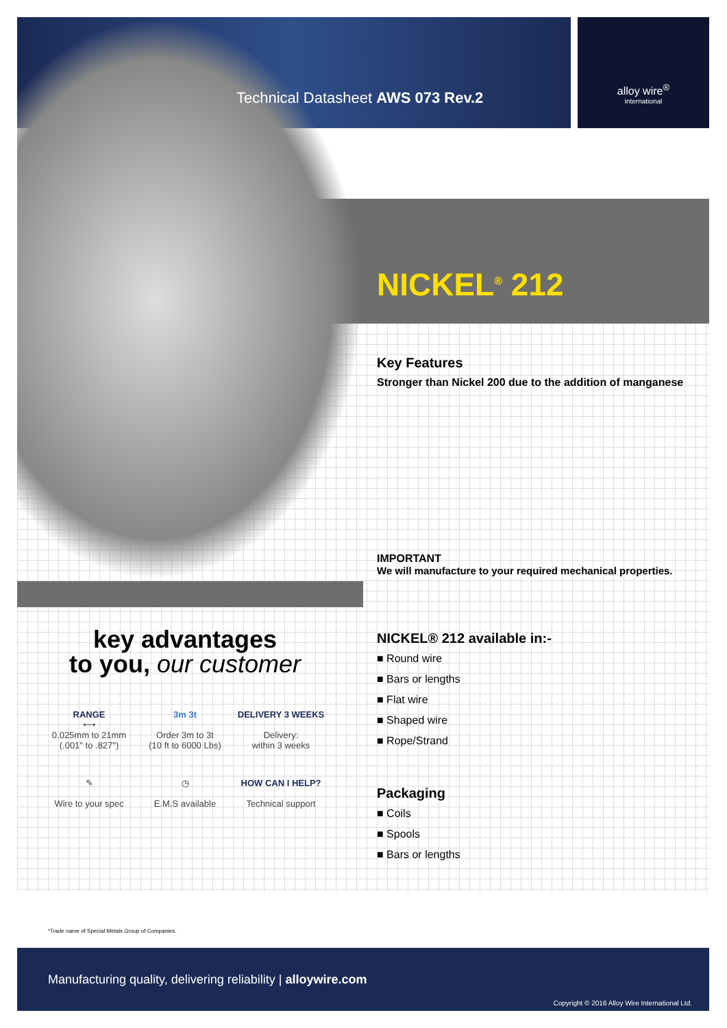alloy wire<sup>®</sup>
international
Technical Datasheet AWS 073 Rev.2
NICKEL<sup>®</sup> 212
Key Features
Stronger than Nickel 200 due to the addition of manganese
IMPORTANT
We will manufacture to your required mechanical properties.
NICKEL® 212 available in:-
■ Round wire
■ Bars or lengths
■ Flat wire
■ Shaped wire
■ Rope/Strand
Packaging
■ Coils
■ Spools
■ Bars or lengths
key advantages
to you, our customer
RANGE
⟷
0.025mm to 21mm
(.001" to .827")
3m 3t
Order 3m to 3t
(10 ft to 6000 Lbs)
DELIVERY 3 WEEKS
Delivery:
within 3 weeks
✎
Wire to your spec
◷
E.M.S available
HOW CAN I HELP?
Technical support
*Trade name of Special Metals Group of Companies.
Manufacturing quality, delivering reliability | alloywire.com
Copyright © 2016 Alloy Wire International Ltd.